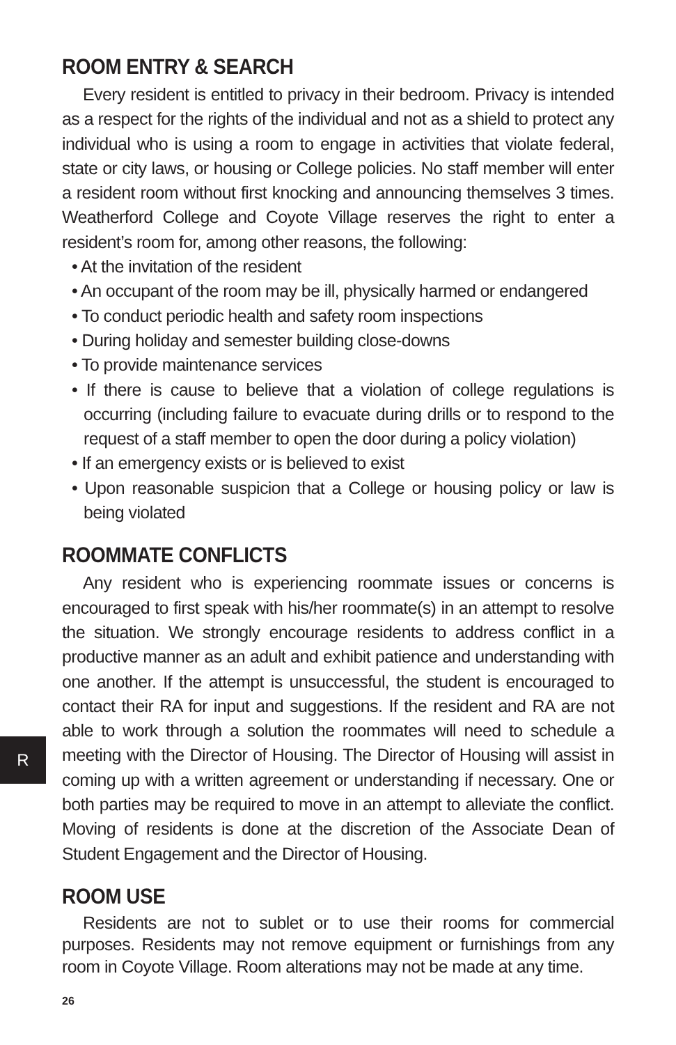ROOM ENTRY & SEARCH
Every resident is entitled to privacy in their bedroom. Privacy is intended as a respect for the rights of the individual and not as a shield to protect any individual who is using a room to engage in activities that violate federal, state or city laws, or housing or College policies. No staff member will enter a resident room without first knocking and announcing themselves 3 times. Weatherford College and Coyote Village reserves the right to enter a resident’s room for, among other reasons, the following:
• At the invitation of the resident
• An occupant of the room may be ill, physically harmed or endangered
• To conduct periodic health and safety room inspections
• During holiday and semester building close-downs
• To provide maintenance services
• If there is cause to believe that a violation of college regulations is occurring (including failure to evacuate during drills or to respond to the request of a staff member to open the door during a policy violation)
• If an emergency exists or is believed to exist
• Upon reasonable suspicion that a College or housing policy or law is being violated
ROOMMATE CONFLICTS
Any resident who is experiencing roommate issues or concerns is encouraged to first speak with his/her roommate(s) in an attempt to resolve the situation. We strongly encourage residents to address conflict in a productive manner as an adult and exhibit patience and understanding with one another. If the attempt is unsuccessful, the student is encouraged to contact their RA for input and suggestions. If the resident and RA are not able to work through a solution the roommates will need to schedule a meeting with the Director of Housing. The Director of Housing will assist in coming up with a written agreement or understanding if necessary. One or both parties may be required to move in an attempt to alleviate the conflict. Moving of residents is done at the discretion of the Associate Dean of Student Engagement and the Director of Housing.
ROOM USE
Residents are not to sublet or to use their rooms for commercial purposes. Residents may not remove equipment or furnishings from any room in Coyote Village. Room alterations may not be made at any time.
R
26